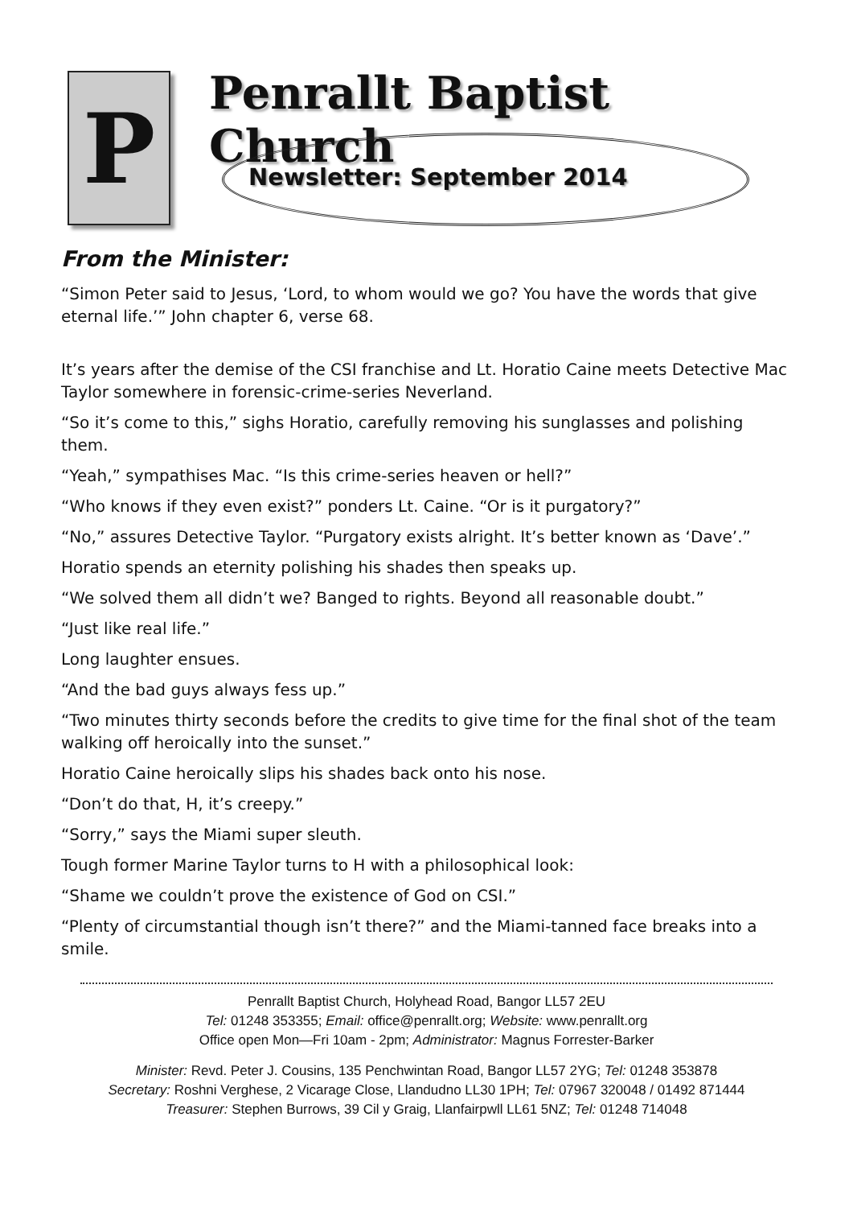P
Penrallt Baptist Church
Newsletter: September 2014
From the Minister:
“Simon Peter said to Jesus, ‘Lord, to whom would we go? You have the words that give eternal life.’” John chapter 6, verse 68.
It’s years after the demise of the CSI franchise and Lt. Horatio Caine meets Detective Mac Taylor somewhere in forensic-crime-series Neverland.
“So it’s come to this,” sighs Horatio, carefully removing his sunglasses and polishing them.
“Yeah,” sympathises Mac. “Is this crime-series heaven or hell?”
“Who knows if they even exist?” ponders Lt. Caine. “Or is it purgatory?”
“No,” assures Detective Taylor. “Purgatory exists alright. It’s better known as ‘Dave’.”
Horatio spends an eternity polishing his shades then speaks up.
“We solved them all didn’t we? Banged to rights. Beyond all reasonable doubt.”
“Just like real life.”
Long laughter ensues.
“And the bad guys always fess up.”
“Two minutes thirty seconds before the credits to give time for the final shot of the team walking off heroically into the sunset.”
Horatio Caine heroically slips his shades back onto his nose.
“Don’t do that, H, it’s creepy.”
“Sorry,” says the Miami super sleuth.
Tough former Marine Taylor turns to H with a philosophical look:
“Shame we couldn’t prove the existence of God on CSI.”
“Plenty of circumstantial though isn’t there?” and the Miami-tanned face breaks into a smile.
Penrallt Baptist Church, Holyhead Road, Bangor LL57 2EU
Tel: 01248 353355; Email: office@penrallt.org; Website: www.penrallt.org
Office open Mon—Fri 10am - 2pm; Administrator: Magnus Forrester-Barker
Minister: Revd. Peter J. Cousins, 135 Penchwintan Road, Bangor LL57 2YG; Tel: 01248 353878
Secretary: Roshni Verghese, 2 Vicarage Close, Llandudno LL30 1PH; Tel: 07967 320048 / 01492 871444
Treasurer: Stephen Burrows, 39 Cil y Graig, Llanfairpwll LL61 5NZ; Tel: 01248 714048